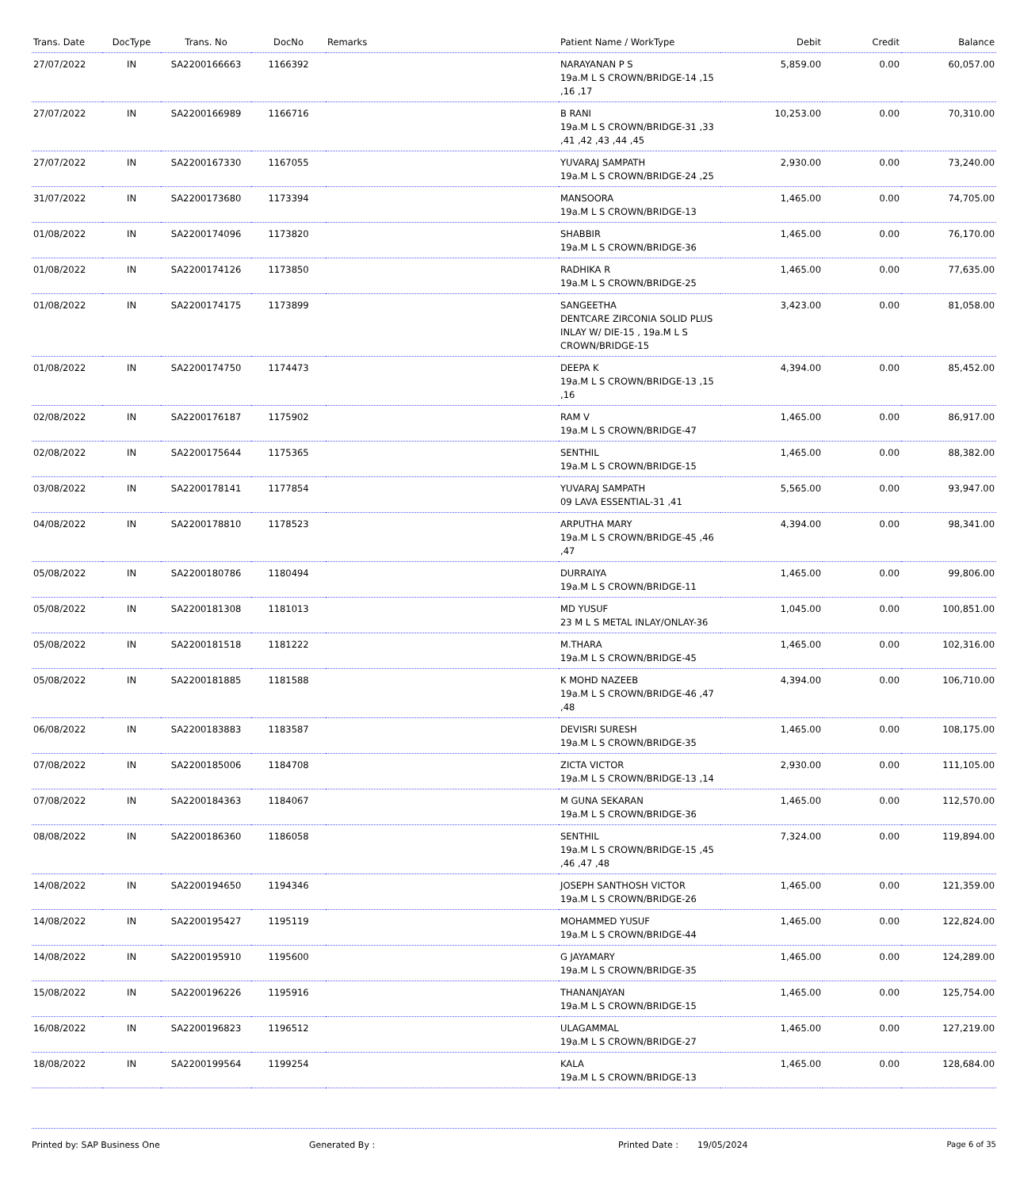| Trans. Date | DocType | Trans. No | DocNo | Remarks | Patient Name / WorkType | Debit | Credit | Balance |
| --- | --- | --- | --- | --- | --- | --- | --- | --- |
| 27/07/2022 | IN | SA2200166663 | 1166392 | | NARAYANAN P S 19a.M L S CROWN/BRIDGE-14 ,15 ,16 ,17 | 5,859.00 | 0.00 | 60,057.00 |
| 27/07/2022 | IN | SA2200166989 | 1166716 | | B RANI 19a.M L S CROWN/BRIDGE-31 ,33 ,41 ,42 ,43 ,44 ,45 | 10,253.00 | 0.00 | 70,310.00 |
| 27/07/2022 | IN | SA2200167330 | 1167055 | | YUVARAJ SAMPATH 19a.M L S CROWN/BRIDGE-24 ,25 | 2,930.00 | 0.00 | 73,240.00 |
| 31/07/2022 | IN | SA2200173680 | 1173394 | | MANSOORA 19a.M L S CROWN/BRIDGE-13 | 1,465.00 | 0.00 | 74,705.00 |
| 01/08/2022 | IN | SA2200174096 | 1173820 | | SHABBIR 19a.M L S CROWN/BRIDGE-36 | 1,465.00 | 0.00 | 76,170.00 |
| 01/08/2022 | IN | SA2200174126 | 1173850 | | RADHIKA R 19a.M L S CROWN/BRIDGE-25 | 1,465.00 | 0.00 | 77,635.00 |
| 01/08/2022 | IN | SA2200174175 | 1173899 | | SANGEETHA DENTCARE ZIRCONIA SOLID PLUS INLAY W/ DIE-15 , 19a.M L S CROWN/BRIDGE-15 | 3,423.00 | 0.00 | 81,058.00 |
| 01/08/2022 | IN | SA2200174750 | 1174473 | | DEEPA K 19a.M L S CROWN/BRIDGE-13 ,15 ,16 | 4,394.00 | 0.00 | 85,452.00 |
| 02/08/2022 | IN | SA2200176187 | 1175902 | | RAM V 19a.M L S CROWN/BRIDGE-47 | 1,465.00 | 0.00 | 86,917.00 |
| 02/08/2022 | IN | SA2200175644 | 1175365 | | SENTHIL 19a.M L S CROWN/BRIDGE-15 | 1,465.00 | 0.00 | 88,382.00 |
| 03/08/2022 | IN | SA2200178141 | 1177854 | | YUVARAJ SAMPATH 09 LAVA ESSENTIAL-31 ,41 | 5,565.00 | 0.00 | 93,947.00 |
| 04/08/2022 | IN | SA2200178810 | 1178523 | | ARPUTHA MARY 19a.M L S CROWN/BRIDGE-45 ,46 ,47 | 4,394.00 | 0.00 | 98,341.00 |
| 05/08/2022 | IN | SA2200180786 | 1180494 | | DURRAIYA 19a.M L S CROWN/BRIDGE-11 | 1,465.00 | 0.00 | 99,806.00 |
| 05/08/2022 | IN | SA2200181308 | 1181013 | | MD YUSUF 23 M L S METAL INLAY/ONLAY-36 | 1,045.00 | 0.00 | 100,851.00 |
| 05/08/2022 | IN | SA2200181518 | 1181222 | | M.THARA 19a.M L S CROWN/BRIDGE-45 | 1,465.00 | 0.00 | 102,316.00 |
| 05/08/2022 | IN | SA2200181885 | 1181588 | | K MOHD NAZEEB 19a.M L S CROWN/BRIDGE-46 ,47 ,48 | 4,394.00 | 0.00 | 106,710.00 |
| 06/08/2022 | IN | SA2200183883 | 1183587 | | DEVISRI SURESH 19a.M L S CROWN/BRIDGE-35 | 1,465.00 | 0.00 | 108,175.00 |
| 07/08/2022 | IN | SA2200185006 | 1184708 | | ZICTA VICTOR 19a.M L S CROWN/BRIDGE-13 ,14 | 2,930.00 | 0.00 | 111,105.00 |
| 07/08/2022 | IN | SA2200184363 | 1184067 | | M GUNA SEKARAN 19a.M L S CROWN/BRIDGE-36 | 1,465.00 | 0.00 | 112,570.00 |
| 08/08/2022 | IN | SA2200186360 | 1186058 | | SENTHIL 19a.M L S CROWN/BRIDGE-15 ,45 ,46 ,47 ,48 | 7,324.00 | 0.00 | 119,894.00 |
| 14/08/2022 | IN | SA2200194650 | 1194346 | | JOSEPH SANTHOSH VICTOR 19a.M L S CROWN/BRIDGE-26 | 1,465.00 | 0.00 | 121,359.00 |
| 14/08/2022 | IN | SA2200195427 | 1195119 | | MOHAMMED YUSUF 19a.M L S CROWN/BRIDGE-44 | 1,465.00 | 0.00 | 122,824.00 |
| 14/08/2022 | IN | SA2200195910 | 1195600 | | G JAYAMARY 19a.M L S CROWN/BRIDGE-35 | 1,465.00 | 0.00 | 124,289.00 |
| 15/08/2022 | IN | SA2200196226 | 1195916 | | THANANJAYAN 19a.M L S CROWN/BRIDGE-15 | 1,465.00 | 0.00 | 125,754.00 |
| 16/08/2022 | IN | SA2200196823 | 1196512 | | ULAGAMMAL 19a.M L S CROWN/BRIDGE-27 | 1,465.00 | 0.00 | 127,219.00 |
| 18/08/2022 | IN | SA2200199564 | 1199254 | | KALA 19a.M L S CROWN/BRIDGE-13 | 1,465.00 | 0.00 | 128,684.00 |
Printed by: SAP Business One Generated By : Printed Date : 19/05/2024 Page 6 of 35